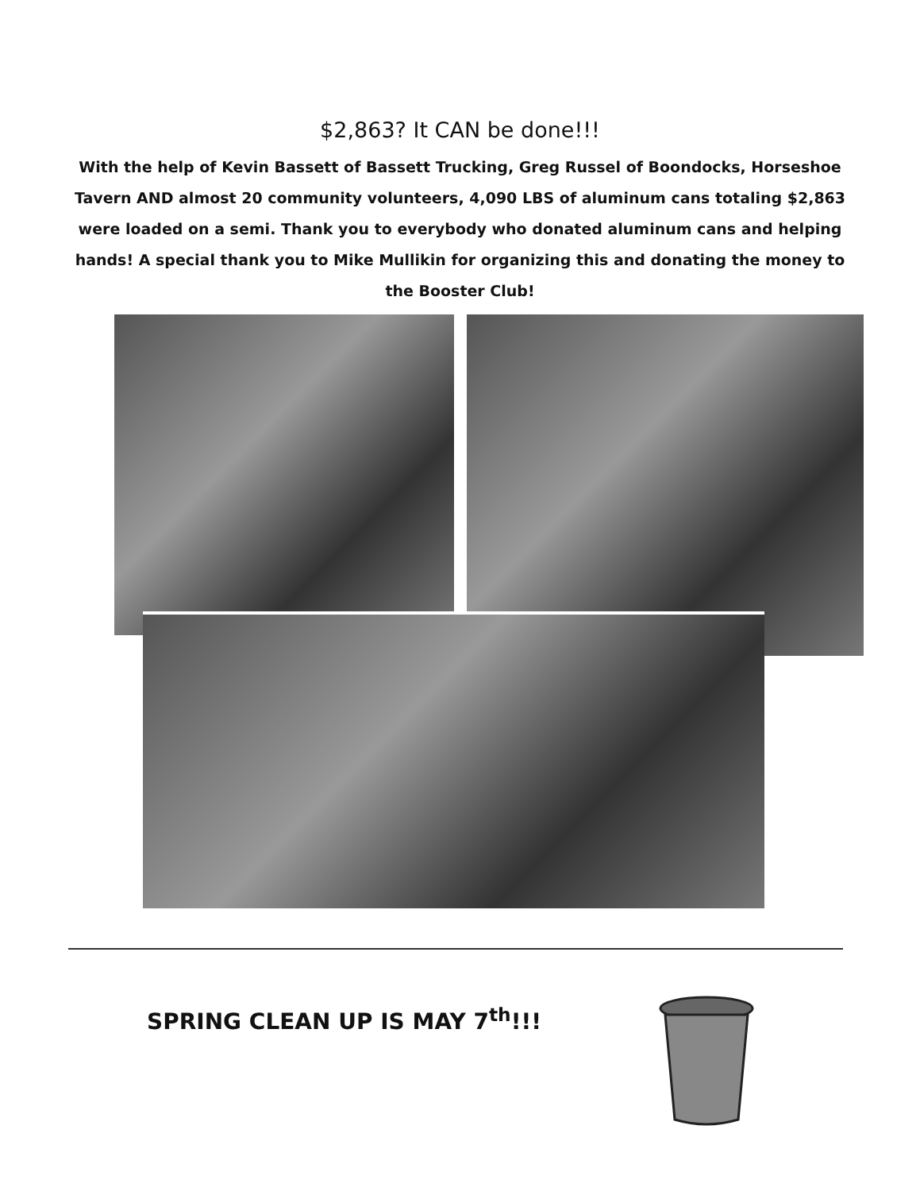$2,863? It CAN be done!!!
With the help of Kevin Bassett of Bassett Trucking, Greg Russel of Boondocks, Horseshoe Tavern AND almost 20 community volunteers, 4,090 LBS of aluminum cans totaling $2,863 were loaded on a semi. Thank you to everybody who donated aluminum cans and helping hands! A special thank you to Mike Mullikin for organizing this and donating the money to the Booster Club!
SPRING CLEAN UP IS MAY 7<sup>th</sup>!!!